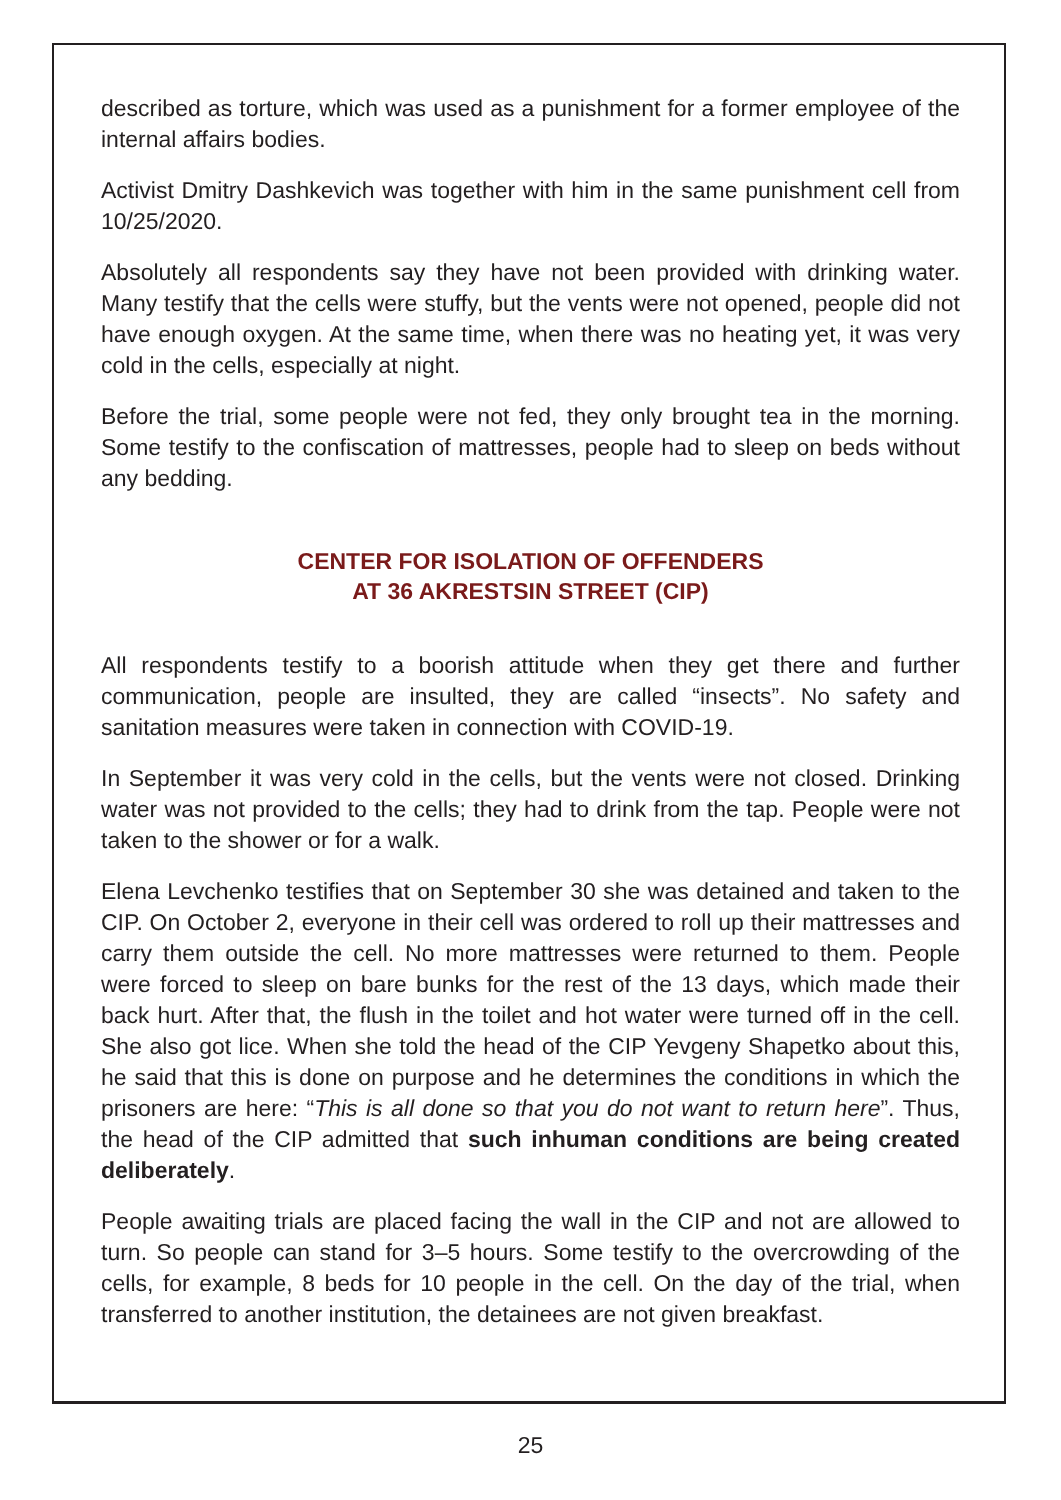described as torture, which was used as a punishment for a former employee of the internal affairs bodies.
Activist Dmitry Dashkevich was together with him in the same punishment cell from 10/25/2020.
Absolutely all respondents say they have not been provided with drinking water. Many testify that the cells were stuffy, but the vents were not opened, people did not have enough oxygen. At the same time, when there was no heating yet, it was very cold in the cells, especially at night.
Before the trial, some people were not fed, they only brought tea in the morning. Some testify to the confiscation of mattresses, people had to sleep on beds without any bedding.
CENTER FOR ISOLATION OF OFFENDERS
AT 36 AKRESTSIN STREET (CIP)
All respondents testify to a boorish attitude when they get there and further communication, people are insulted, they are called “insects”. No safety and sanitation measures were taken in connection with COVID-19.
In September it was very cold in the cells, but the vents were not closed. Drinking water was not provided to the cells; they had to drink from the tap. People were not taken to the shower or for a walk.
Elena Levchenko testifies that on September 30 she was detained and taken to the CIP. On October 2, everyone in their cell was ordered to roll up their mattresses and carry them outside the cell. No more mattresses were returned to them. People were forced to sleep on bare bunks for the rest of the 13 days, which made their back hurt. After that, the flush in the toilet and hot water were turned off in the cell. She also got lice. When she told the head of the CIP Yevgeny Shapetko about this, he said that this is done on purpose and he determines the conditions in which the prisoners are here: “This is all done so that you do not want to return here”. Thus, the head of the CIP admitted that such inhuman conditions are being created deliberately.
People awaiting trials are placed facing the wall in the CIP and not are allowed to turn. So people can stand for 3–5 hours. Some testify to the overcrowding of the cells, for example, 8 beds for 10 people in the cell. On the day of the trial, when transferred to another institution, the detainees are not given breakfast.
25